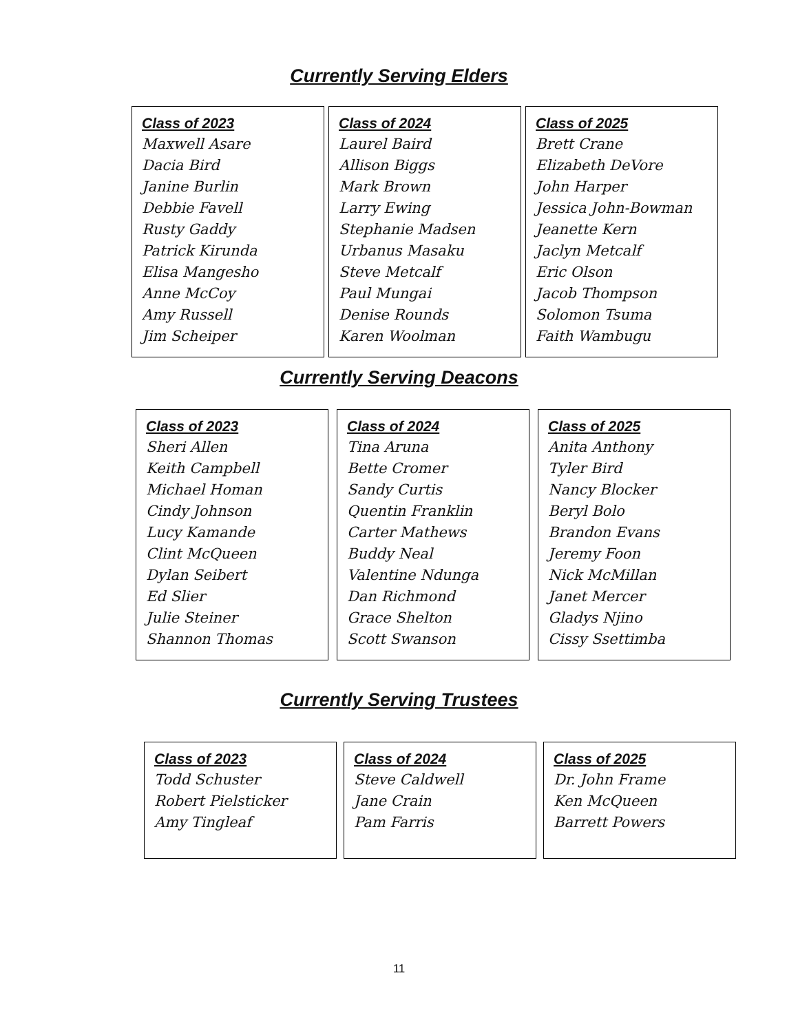Currently Serving Elders
Class of 2023
Maxwell Asare
Dacia Bird
Janine Burlin
Debbie Favell
Rusty Gaddy
Patrick Kirunda
Elisa Mangesho
Anne McCoy
Amy Russell
Jim Scheiper
Class of 2024
Laurel Baird
Allison Biggs
Mark Brown
Larry Ewing
Stephanie Madsen
Urbanus Masaku
Steve Metcalf
Paul Mungai
Denise Rounds
Karen Woolman
Class of 2025
Brett Crane
Elizabeth DeVore
John Harper
Jessica John-Bowman
Jeanette Kern
Jaclyn Metcalf
Eric Olson
Jacob Thompson
Solomon Tsuma
Faith Wambugu
Currently Serving Deacons
Class of 2023
Sheri Allen
Keith Campbell
Michael Homan
Cindy Johnson
Lucy Kamande
Clint McQueen
Dylan Seibert
Ed Slier
Julie Steiner
Shannon Thomas
Class of 2024
Tina Aruna
Bette Cromer
Sandy Curtis
Quentin Franklin
Carter Mathews
Buddy Neal
Valentine Ndunga
Dan Richmond
Grace Shelton
Scott Swanson
Class of 2025
Anita Anthony
Tyler Bird
Nancy Blocker
Beryl Bolo
Brandon Evans
Jeremy Foon
Nick McMillan
Janet Mercer
Gladys Njino
Cissy Ssettimba
Currently Serving Trustees
Class of 2023
Todd Schuster
Robert Pielsticker
Amy Tingleaf
Class of 2024
Steve Caldwell
Jane Crain
Pam Farris
Class of 2025
Dr. John Frame
Ken McQueen
Barrett Powers
11